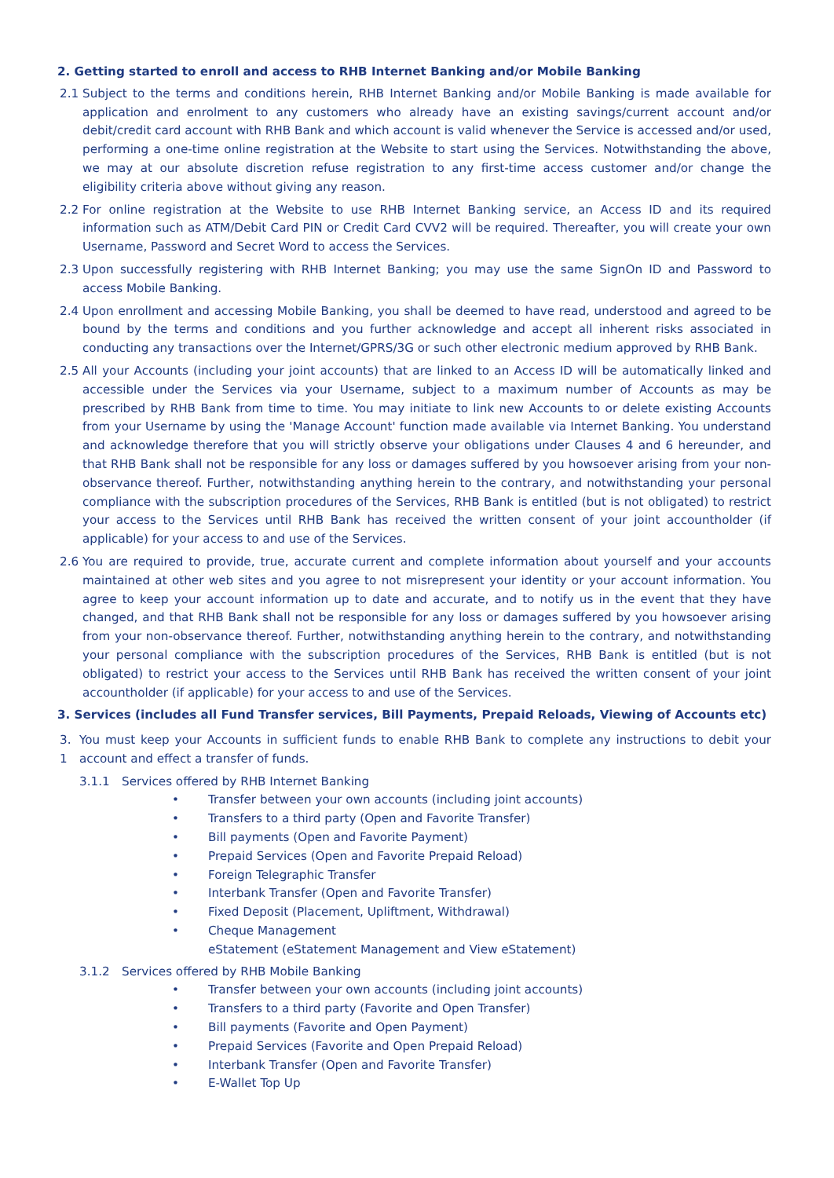2. Getting started to enroll and access to RHB Internet Banking and/or Mobile Banking
2.1 Subject to the terms and conditions herein, RHB Internet Banking and/or Mobile Banking is made available for application and enrolment to any customers who already have an existing savings/current account and/or debit/credit card account with RHB Bank and which account is valid whenever the Service is accessed and/or used, performing a one-time online registration at the Website to start using the Services. Notwithstanding the above, we may at our absolute discretion refuse registration to any first-time access customer and/or change the eligibility criteria above without giving any reason.
2.2 For online registration at the Website to use RHB Internet Banking service, an Access ID and its required information such as ATM/Debit Card PIN or Credit Card CVV2 will be required. Thereafter, you will create your own Username, Password and Secret Word to access the Services.
2.3 Upon successfully registering with RHB Internet Banking; you may use the same SignOn ID and Password to access Mobile Banking.
2.4 Upon enrollment and accessing Mobile Banking, you shall be deemed to have read, understood and agreed to be bound by the terms and conditions and you further acknowledge and accept all inherent risks associated in conducting any transactions over the Internet/GPRS/3G or such other electronic medium approved by RHB Bank.
2.5 All your Accounts (including your joint accounts) that are linked to an Access ID will be automatically linked and accessible under the Services via your Username, subject to a maximum number of Accounts as may be prescribed by RHB Bank from time to time. You may initiate to link new Accounts to or delete existing Accounts from your Username by using the 'Manage Account' function made available via Internet Banking. You understand and acknowledge therefore that you will strictly observe your obligations under Clauses 4 and 6 hereunder, and that RHB Bank shall not be responsible for any loss or damages suffered by you howsoever arising from your non-observance thereof. Further, notwithstanding anything herein to the contrary, and notwithstanding your personal compliance with the subscription procedures of the Services, RHB Bank is entitled (but is not obligated) to restrict your access to the Services until RHB Bank has received the written consent of your joint accountholder (if applicable) for your access to and use of the Services.
2.6 You are required to provide, true, accurate current and complete information about yourself and your accounts maintained at other web sites and you agree to not misrepresent your identity or your account information. You agree to keep your account information up to date and accurate, and to notify us in the event that they have changed, and that RHB Bank shall not be responsible for any loss or damages suffered by you howsoever arising from your non-observance thereof. Further, notwithstanding anything herein to the contrary, and notwithstanding your personal compliance with the subscription procedures of the Services, RHB Bank is entitled (but is not obligated) to restrict your access to the Services until RHB Bank has received the written consent of your joint accountholder (if applicable) for your access to and use of the Services.
3. Services (includes all Fund Transfer services, Bill Payments, Prepaid Reloads, Viewing of Accounts etc)
3.
1 You must keep your Accounts in sufficient funds to enable RHB Bank to complete any instructions to debit your account and effect a transfer of funds.
3.1.1 Services offered by RHB Internet Banking
• Transfer between your own accounts (including joint accounts)
• Transfers to a third party (Open and Favorite Transfer)
• Bill payments (Open and Favorite Payment)
• Prepaid Services (Open and Favorite Prepaid Reload)
• Foreign Telegraphic Transfer
• Interbank Transfer (Open and Favorite Transfer)
• Fixed Deposit (Placement, Upliftment, Withdrawal)
• Cheque Management
eStatement (eStatement Management and View eStatement)
3.1.2 Services offered by RHB Mobile Banking
• Transfer between your own accounts (including joint accounts)
• Transfers to a third party (Favorite and Open Transfer)
• Bill payments (Favorite and Open Payment)
• Prepaid Services (Favorite and Open Prepaid Reload)
• Interbank Transfer (Open and Favorite Transfer)
• E-Wallet Top Up